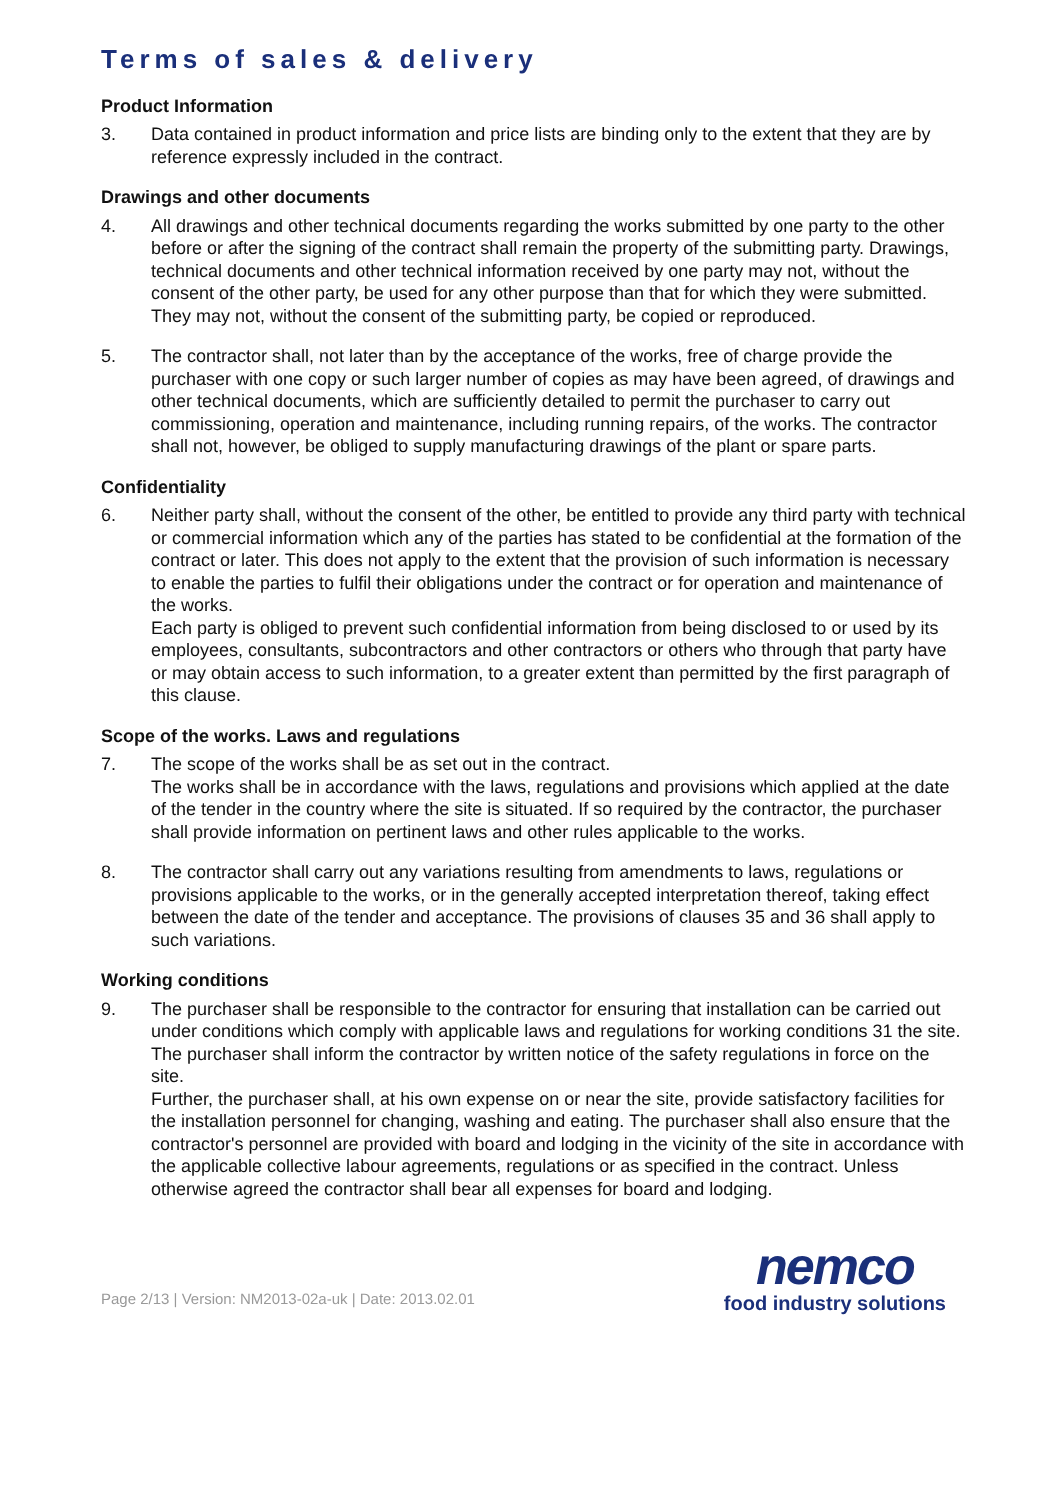Terms of sales & delivery
Product Information
3. Data contained in product information and price lists are binding only to the extent that they are by reference expressly included in the contract.
Drawings and other documents
4. All drawings and other technical documents regarding the works submitted by one party to the other before or after the signing of the contract shall remain the property of the submitting party. Drawings, technical documents and other technical information received by one party may not, without the consent of the other party, be used for any other purpose than that for which they were submitted. They may not, without the consent of the submitting party, be copied or reproduced.
5. The contractor shall, not later than by the acceptance of the works, free of charge provide the purchaser with one copy or such larger number of copies as may have been agreed, of drawings and other technical documents, which are sufficiently detailed to permit the purchaser to carry out commissioning, operation and maintenance, including running repairs, of the works. The contractor shall not, however, be obliged to supply manufacturing drawings of the plant or spare parts.
Confidentiality
6. Neither party shall, without the consent of the other, be entitled to provide any third party with technical or commercial information which any of the parties has stated to be confidential at the formation of the contract or later. This does not apply to the extent that the provision of such information is necessary to enable the parties to fulfil their obligations under the contract or for operation and maintenance of the works.
Each party is obliged to prevent such confidential information from being disclosed to or used by its employees, consultants, subcontractors and other contractors or others who through that party have or may obtain access to such information, to a greater extent than permitted by the first paragraph of this clause.
Scope of the works. Laws and regulations
7. The scope of the works shall be as set out in the contract.
The works shall be in accordance with the laws, regulations and provisions which applied at the date of the tender in the country where the site is situated. If so required by the contractor, the purchaser shall provide information on pertinent laws and other rules applicable to the works.
8. The contractor shall carry out any variations resulting from amendments to laws, regulations or provisions applicable to the works, or in the generally accepted interpretation thereof, taking effect between the date of the tender and acceptance. The provisions of clauses 35 and 36 shall apply to such variations.
Working conditions
9. The purchaser shall be responsible to the contractor for ensuring that installation can be carried out under conditions which comply with applicable laws and regulations for working conditions 31 the site. The purchaser shall inform the contractor by written notice of the safety regulations in force on the site.
Further, the purchaser shall, at his own expense on or near the site, provide satisfactory facilities for the installation personnel for changing, washing and eating. The purchaser shall also ensure that the contractor's personnel are provided with board and lodging in the vicinity of the site in accordance with the applicable collective labour agreements, regulations or as specified in the contract. Unless otherwise agreed the contractor shall bear all expenses for board and lodging.
Page 2/13 | Version: NM2013-02a-uk | Date: 2013.02.01
nemco
food industry solutions